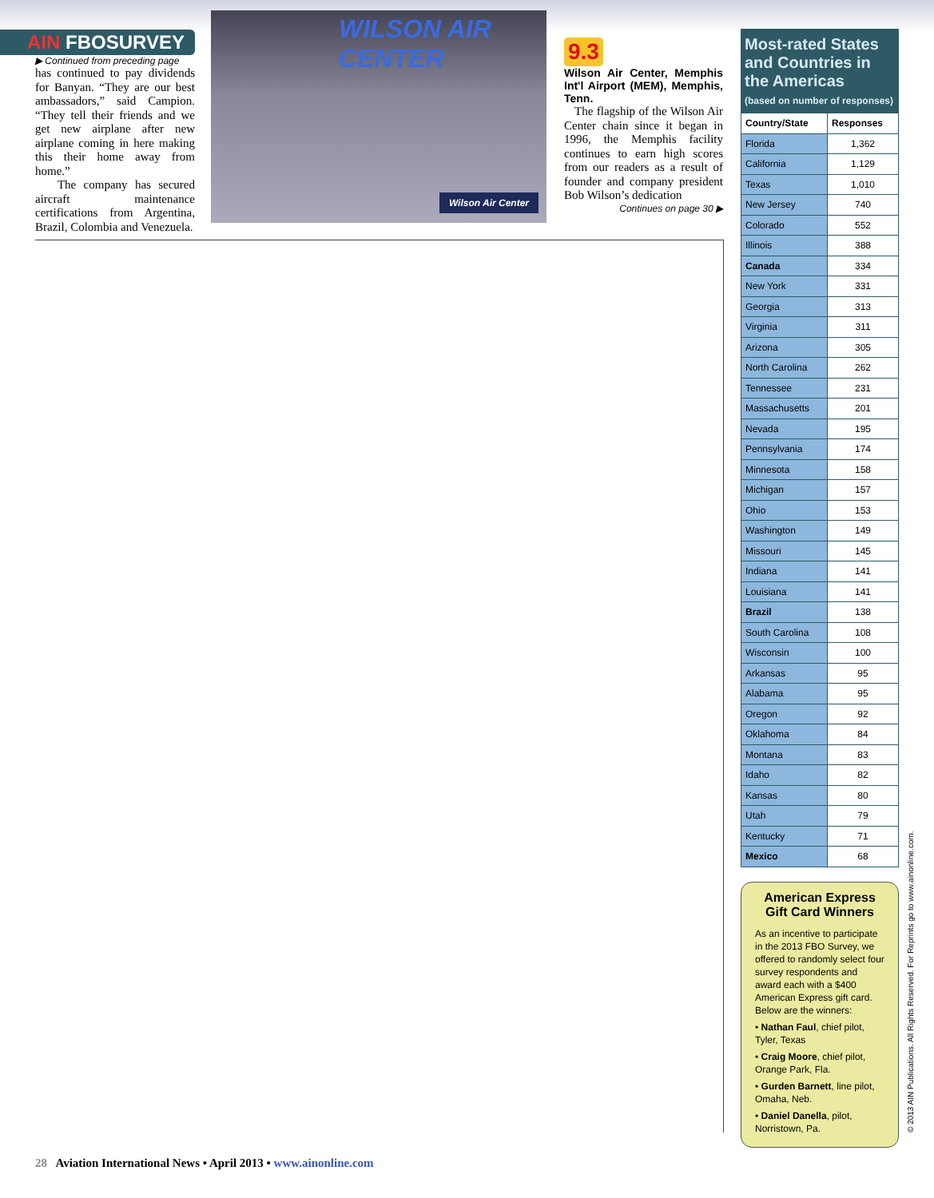AIN FBOSURVEY
▶ Continued from preceding page
has continued to pay dividends for Banyan. “They are our best ambassadors,” said Campion. “They tell their friends and we get new airplane after new airplane coming in here making this their home away from home.”
The company has secured aircraft maintenance certifications from Argentina, Brazil, Colombia and Venezuela.
WILSON AIR CENTER
Wilson Air Center
9.3
Wilson Air Center, Memphis Int'l Airport (MEM), Memphis, Tenn.
The flagship of the Wilson Air Center chain since it began in 1996, the Memphis facility continues to earn high scores from our readers as a result of founder and company president Bob Wilson’s dedication
Continues on page 30 ▶
Most-rated States and Countries in the Americas
(based on number of responses)
| Country/State | Responses |
| --- | --- |
| Florida | 1,362 |
| California | 1,129 |
| Texas | 1,010 |
| New Jersey | 740 |
| Colorado | 552 |
| Illinois | 388 |
| Canada | 334 |
| New York | 331 |
| Georgia | 313 |
| Virginia | 311 |
| Arizona | 305 |
| North Carolina | 262 |
| Tennessee | 231 |
| Massachusetts | 201 |
| Nevada | 195 |
| Pennsylvania | 174 |
| Minnesota | 158 |
| Michigan | 157 |
| Ohio | 153 |
| Washington | 149 |
| Missouri | 145 |
| Indiana | 141 |
| Louisiana | 141 |
| Brazil | 138 |
| South Carolina | 108 |
| Wisconsin | 100 |
| Arkansas | 95 |
| Alabama | 95 |
| Oregon | 92 |
| Oklahoma | 84 |
| Montana | 83 |
| Idaho | 82 |
| Kansas | 80 |
| Utah | 79 |
| Kentucky | 71 |
| Mexico | 68 |
American Express Gift Card Winners
As an incentive to participate in the 2013 FBO Survey, we offered to randomly select four survey respondents and award each with a $400 American Express gift card. Below are the winners:
• Nathan Faul, chief pilot, Tyler, Texas
• Craig Moore, chief pilot, Orange Park, Fla.
• Gurden Barnett, line pilot, Omaha, Neb.
• Daniel Danella, pilot, Norristown, Pa.
28 Aviation International News • April 2013 • www.ainonline.com
© 2013 AIN Publications. All Rights Reserved. For Reprints go to www.ainonline.com.